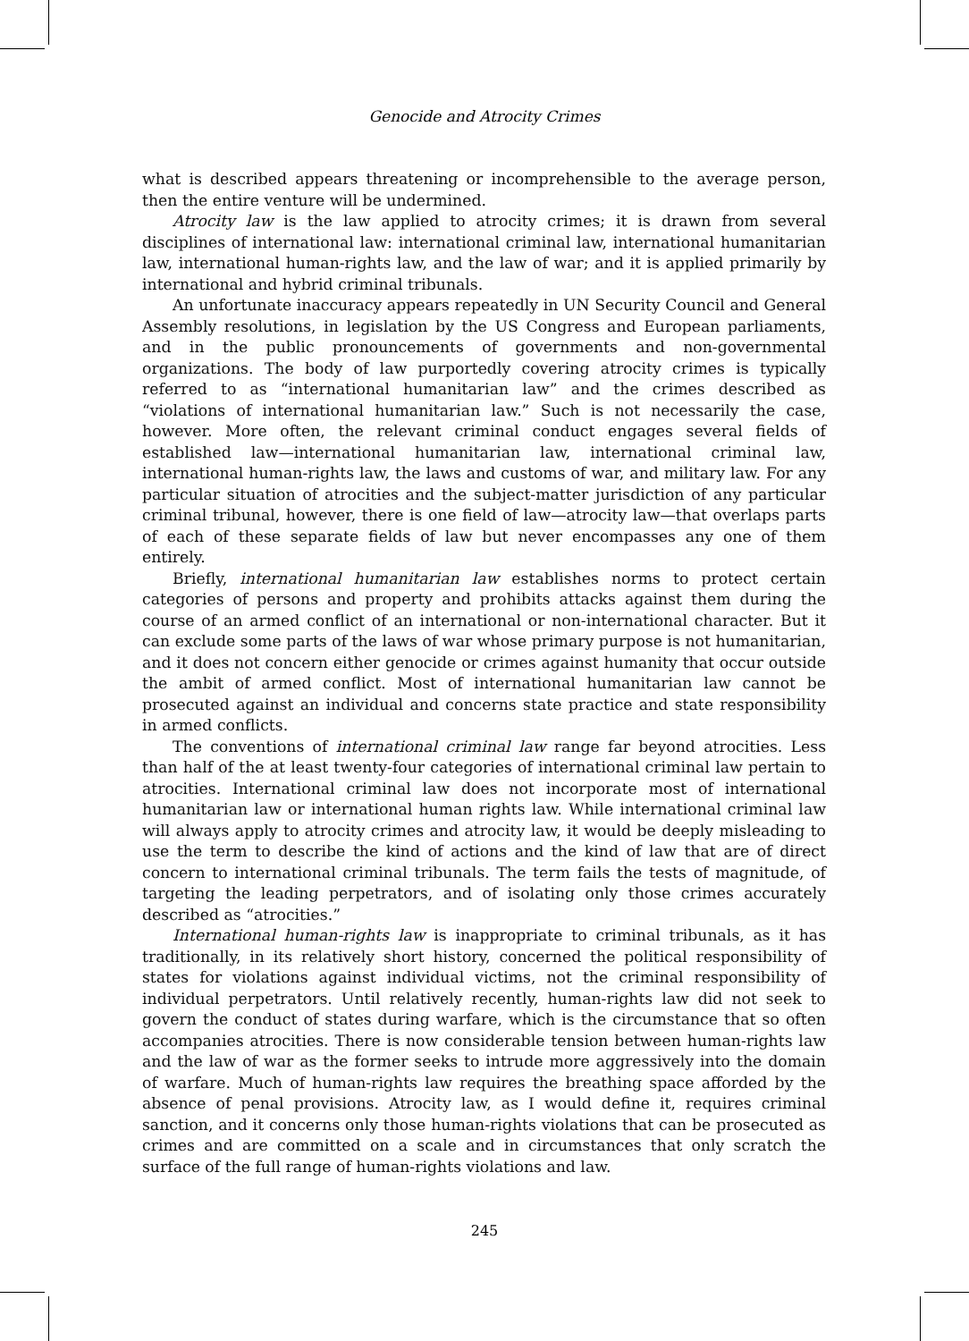Genocide and Atrocity Crimes
what is described appears threatening or incomprehensible to the average person, then the entire venture will be undermined.
Atrocity law is the law applied to atrocity crimes; it is drawn from several disciplines of international law: international criminal law, international humanitarian law, international human-rights law, and the law of war; and it is applied primarily by international and hybrid criminal tribunals.
An unfortunate inaccuracy appears repeatedly in UN Security Council and General Assembly resolutions, in legislation by the US Congress and European parliaments, and in the public pronouncements of governments and non-governmental organizations. The body of law purportedly covering atrocity crimes is typically referred to as “international humanitarian law” and the crimes described as “violations of international humanitarian law.” Such is not necessarily the case, however. More often, the relevant criminal conduct engages several fields of established law—international humanitarian law, international criminal law, international human-rights law, the laws and customs of war, and military law. For any particular situation of atrocities and the subject-matter jurisdiction of any particular criminal tribunal, however, there is one field of law—atrocity law—that overlaps parts of each of these separate fields of law but never encompasses any one of them entirely.
Briefly, international humanitarian law establishes norms to protect certain categories of persons and property and prohibits attacks against them during the course of an armed conflict of an international or non-international character. But it can exclude some parts of the laws of war whose primary purpose is not humanitarian, and it does not concern either genocide or crimes against humanity that occur outside the ambit of armed conflict. Most of international humanitarian law cannot be prosecuted against an individual and concerns state practice and state responsibility in armed conflicts.
The conventions of international criminal law range far beyond atrocities. Less than half of the at least twenty-four categories of international criminal law pertain to atrocities. International criminal law does not incorporate most of international humanitarian law or international human rights law. While international criminal law will always apply to atrocity crimes and atrocity law, it would be deeply misleading to use the term to describe the kind of actions and the kind of law that are of direct concern to international criminal tribunals. The term fails the tests of magnitude, of targeting the leading perpetrators, and of isolating only those crimes accurately described as “atrocities.”
International human-rights law is inappropriate to criminal tribunals, as it has traditionally, in its relatively short history, concerned the political responsibility of states for violations against individual victims, not the criminal responsibility of individual perpetrators. Until relatively recently, human-rights law did not seek to govern the conduct of states during warfare, which is the circumstance that so often accompanies atrocities. There is now considerable tension between human-rights law and the law of war as the former seeks to intrude more aggressively into the domain of warfare. Much of human-rights law requires the breathing space afforded by the absence of penal provisions. Atrocity law, as I would define it, requires criminal sanction, and it concerns only those human-rights violations that can be prosecuted as crimes and are committed on a scale and in circumstances that only scratch the surface of the full range of human-rights violations and law.
245